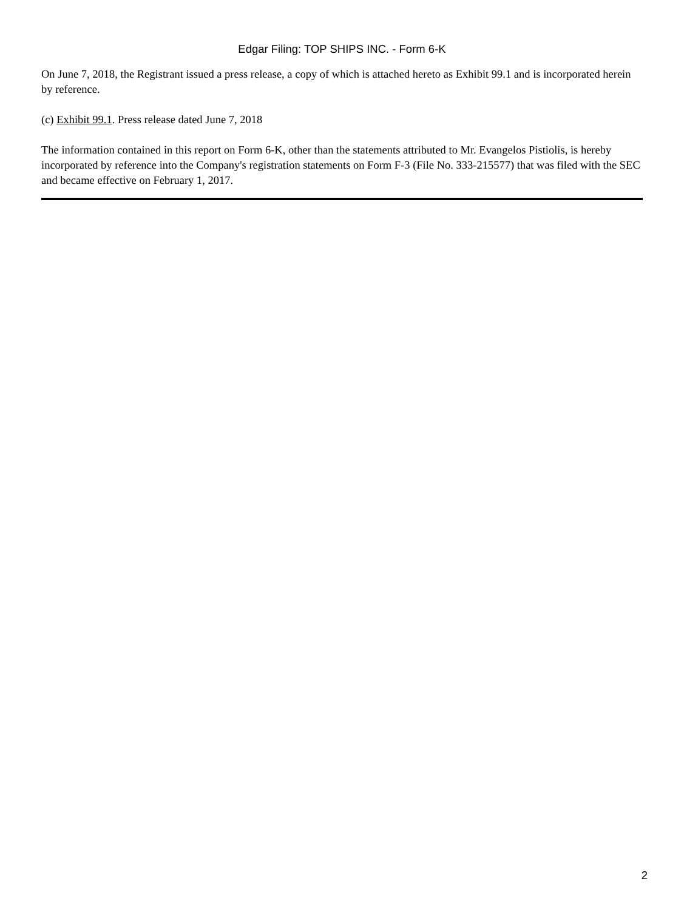Edgar Filing: TOP SHIPS INC. - Form 6-K
On June 7, 2018, the Registrant issued a press release, a copy of which is attached hereto as Exhibit 99.1 and is incorporated herein by reference.
(c) Exhibit 99.1. Press release dated June 7, 2018
The information contained in this report on Form 6-K, other than the statements attributed to Mr. Evangelos Pistiolis, is hereby incorporated by reference into the Company's registration statements on Form F-3 (File No. 333-215577) that was filed with the SEC and became effective on February 1, 2017.
2